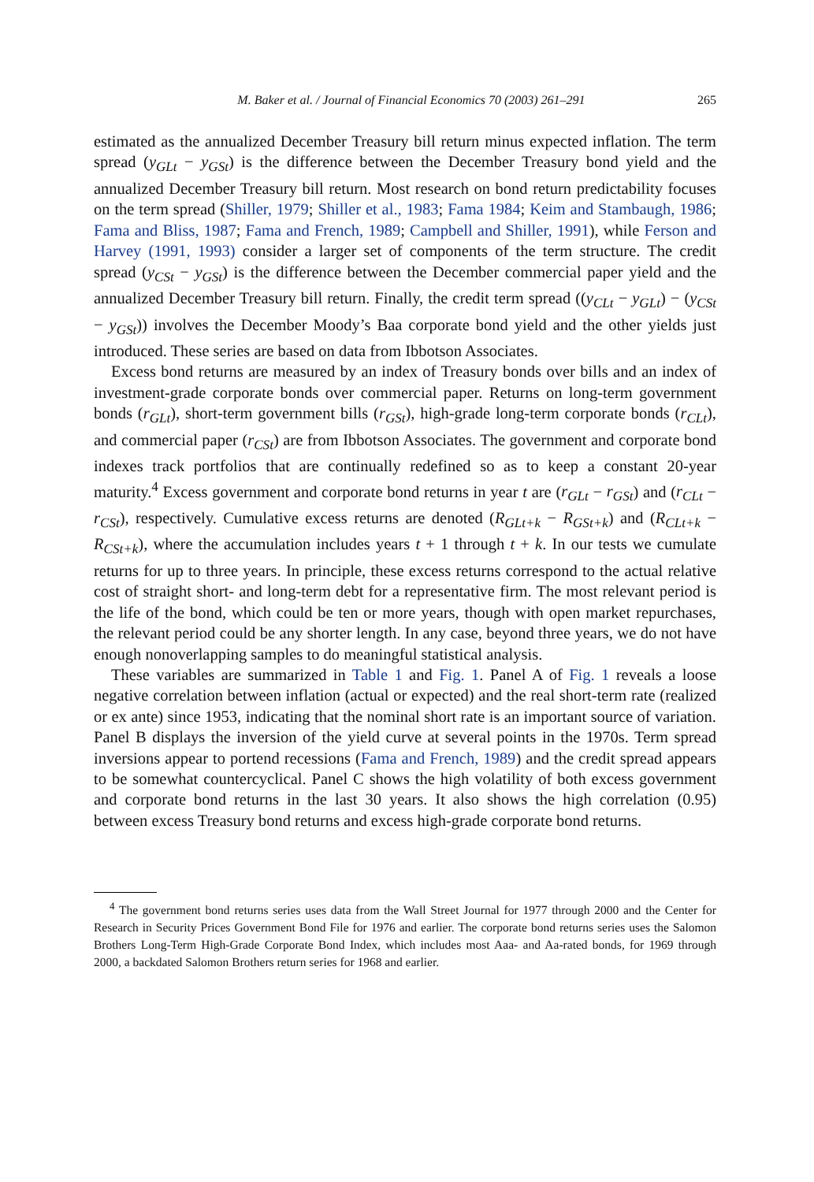M. Baker et al. / Journal of Financial Economics 70 (2003) 261–291 265
estimated as the annualized December Treasury bill return minus expected inflation. The term spread (y<sub>GLt</sub> − y<sub>GSt</sub>) is the difference between the December Treasury bond yield and the annualized December Treasury bill return. Most research on bond return predictability focuses on the term spread (Shiller, 1979; Shiller et al., 1983; Fama 1984; Keim and Stambaugh, 1986; Fama and Bliss, 1987; Fama and French, 1989; Campbell and Shiller, 1991), while Ferson and Harvey (1991, 1993) consider a larger set of components of the term structure. The credit spread (y<sub>CSt</sub> − y<sub>GSt</sub>) is the difference between the December commercial paper yield and the annualized December Treasury bill return. Finally, the credit term spread ((y<sub>CLt</sub> − y<sub>GLt</sub>) − (y<sub>CSt</sub> − y<sub>GSt</sub>)) involves the December Moody’s Baa corporate bond yield and the other yields just introduced. These series are based on data from Ibbotson Associates.
Excess bond returns are measured by an index of Treasury bonds over bills and an index of investment-grade corporate bonds over commercial paper. Returns on long-term government bonds (r<sub>GLt</sub>), short-term government bills (r<sub>GSt</sub>), high-grade long-term corporate bonds (r<sub>CLt</sub>), and commercial paper (r<sub>CSt</sub>) are from Ibbotson Associates. The government and corporate bond indexes track portfolios that are continually redefined so as to keep a constant 20-year maturity.<sup>4</sup> Excess government and corporate bond returns in year t are (r<sub>GLt</sub> − r<sub>GSt</sub>) and (r<sub>CLt</sub> − r<sub>CSt</sub>), respectively. Cumulative excess returns are denoted (R<sub>GLt+k</sub> − R<sub>GSt+k</sub>) and (R<sub>CLt+k</sub> − R<sub>CSt+k</sub>), where the accumulation includes years t + 1 through t + k. In our tests we cumulate returns for up to three years. In principle, these excess returns correspond to the actual relative cost of straight short- and long-term debt for a representative firm. The most relevant period is the life of the bond, which could be ten or more years, though with open market repurchases, the relevant period could be any shorter length. In any case, beyond three years, we do not have enough nonoverlapping samples to do meaningful statistical analysis.
These variables are summarized in Table 1 and Fig. 1. Panel A of Fig. 1 reveals a loose negative correlation between inflation (actual or expected) and the real short-term rate (realized or ex ante) since 1953, indicating that the nominal short rate is an important source of variation. Panel B displays the inversion of the yield curve at several points in the 1970s. Term spread inversions appear to portend recessions (Fama and French, 1989) and the credit spread appears to be somewhat countercyclical. Panel C shows the high volatility of both excess government and corporate bond returns in the last 30 years. It also shows the high correlation (0.95) between excess Treasury bond returns and excess high-grade corporate bond returns.
<sup>4</sup> The government bond returns series uses data from the Wall Street Journal for 1977 through 2000 and the Center for Research in Security Prices Government Bond File for 1976 and earlier. The corporate bond returns series uses the Salomon Brothers Long-Term High-Grade Corporate Bond Index, which includes most Aaa- and Aa-rated bonds, for 1969 through 2000, a backdated Salomon Brothers return series for 1968 and earlier.